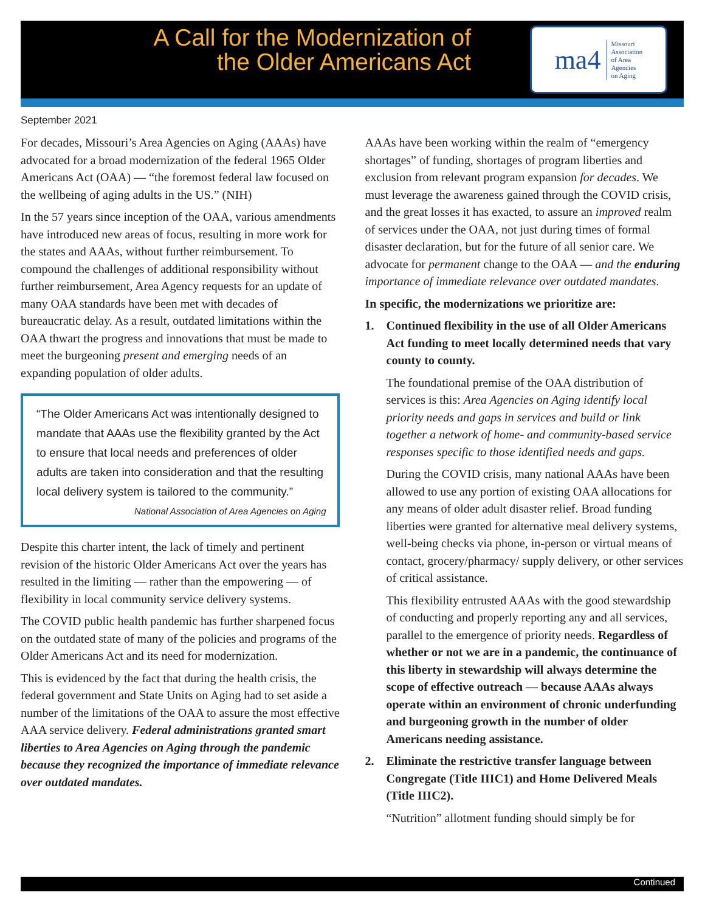A Call for the Modernization of the Older Americans Act
ma4 Missouri
Association
of Area
Agencies
on Aging
September 2021
For decades, Missouri’s Area Agencies on Aging (AAAs) have advocated for a broad modernization of the federal 1965 Older Americans Act (OAA) — “the foremost federal law focused on the wellbeing of aging adults in the US.” (NIH)
In the 57 years since inception of the OAA, various amendments have introduced new areas of focus, resulting in more work for the states and AAAs, without further reimbursement. To compound the challenges of additional responsibility without further reimbursement, Area Agency requests for an update of many OAA standards have been met with decades of bureaucratic delay. As a result, outdated limitations within the OAA thwart the progress and innovations that must be made to meet the burgeoning present and emerging needs of an expanding population of older adults.
“The Older Americans Act was intentionally designed to mandate that AAAs use the flexibility granted by the Act to ensure that local needs and preferences of older adults are taken into consideration and that the resulting local delivery system is tailored to the community.”
National Association of Area Agencies on Aging
Despite this charter intent, the lack of timely and pertinent revision of the historic Older Americans Act over the years has resulted in the limiting — rather than the empowering — of flexibility in local community service delivery systems.
The COVID public health pandemic has further sharpened focus on the outdated state of many of the policies and programs of the Older Americans Act and its need for modernization.
This is evidenced by the fact that during the health crisis, the federal government and State Units on Aging had to set aside a number of the limitations of the OAA to assure the most effective AAA service delivery. Federal administrations granted smart liberties to Area Agencies on Aging through the pandemic because they recognized the importance of immediate relevance over outdated mandates.
AAAs have been working within the realm of “emergency shortages” of funding, shortages of program liberties and exclusion from relevant program expansion for decades. We must leverage the awareness gained through the COVID crisis, and the great losses it has exacted, to assure an improved realm of services under the OAA, not just during times of formal disaster declaration, but for the future of all senior care. We advocate for permanent change to the OAA — and the enduring importance of immediate relevance over outdated mandates.
In specific, the modernizations we prioritize are:
1. Continued flexibility in the use of all Older Americans Act funding to meet locally determined needs that vary county to county.
The foundational premise of the OAA distribution of services is this: Area Agencies on Aging identify local priority needs and gaps in services and build or link together a network of home- and community-based service responses specific to those identified needs and gaps.
During the COVID crisis, many national AAAs have been allowed to use any portion of existing OAA allocations for any means of older adult disaster relief. Broad funding liberties were granted for alternative meal delivery systems, well-being checks via phone, in-person or virtual means of contact, grocery/pharmacy/ supply delivery, or other services of critical assistance.
This flexibility entrusted AAAs with the good stewardship of conducting and properly reporting any and all services, parallel to the emergence of priority needs. Regardless of whether or not we are in a pandemic, the continuance of this liberty in stewardship will always determine the scope of effective outreach — because AAAs always operate within an environment of chronic underfunding and burgeoning growth in the number of older Americans needing assistance.
2. Eliminate the restrictive transfer language between Congregate (Title IIIC1) and Home Delivered Meals (Title IIIC2).
“Nutrition” allotment funding should simply be for
Continued